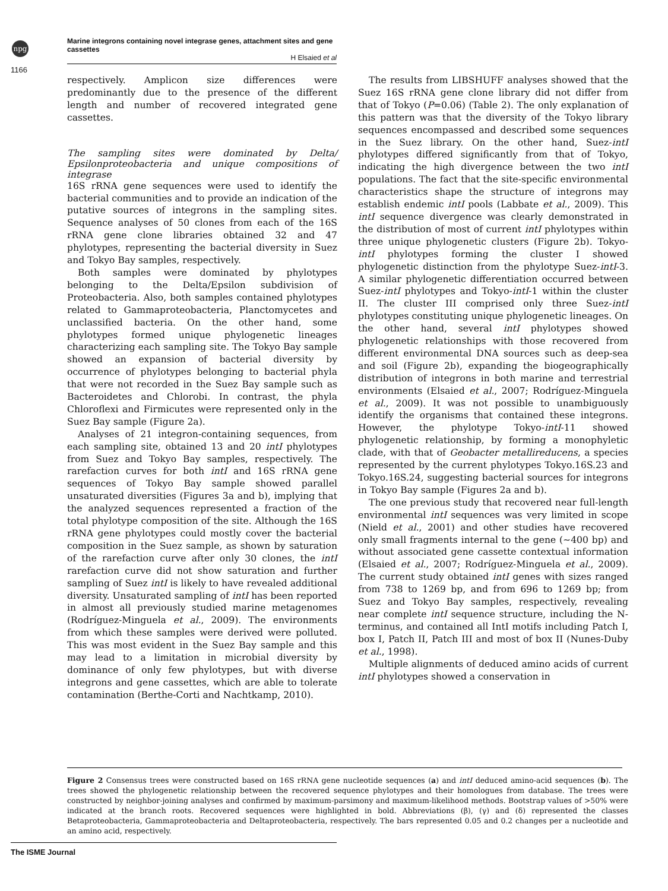npg
Marine integrons containing novel integrase genes, attachment sites and gene cassettes
H Elsaied et al
1166
respectively. Amplicon size differences were predominantly due to the presence of the different length and number of recovered integrated gene cassettes.
The sampling sites were dominated by Delta/ Epsilonproteobacteria and unique compositions of integrase
16S rRNA gene sequences were used to identify the bacterial communities and to provide an indication of the putative sources of integrons in the sampling sites. Sequence analyses of 50 clones from each of the 16S rRNA gene clone libraries obtained 32 and 47 phylotypes, representing the bacterial diversity in Suez and Tokyo Bay samples, respectively.
Both samples were dominated by phylotypes belonging to the Delta/Epsilon subdivision of Proteobacteria. Also, both samples contained phylotypes related to Gammaproteobacteria, Planctomycetes and unclassified bacteria. On the other hand, some phylotypes formed unique phylogenetic lineages characterizing each sampling site. The Tokyo Bay sample showed an expansion of bacterial diversity by occurrence of phylotypes belonging to bacterial phyla that were not recorded in the Suez Bay sample such as Bacteroidetes and Chlorobi. In contrast, the phyla Chloroflexi and Firmicutes were represented only in the Suez Bay sample (Figure 2a).
Analyses of 21 integron-containing sequences, from each sampling site, obtained 13 and 20 intI phylotypes from Suez and Tokyo Bay samples, respectively. The rarefaction curves for both intI and 16S rRNA gene sequences of Tokyo Bay sample showed parallel unsaturated diversities (Figures 3a and b), implying that the analyzed sequences represented a fraction of the total phylotype composition of the site. Although the 16S rRNA gene phylotypes could mostly cover the bacterial composition in the Suez sample, as shown by saturation of the rarefaction curve after only 30 clones, the intI rarefaction curve did not show saturation and further sampling of Suez intI is likely to have revealed additional diversity. Unsaturated sampling of intI has been reported in almost all previously studied marine metagenomes (Rodríguez-Minguela et al., 2009). The environments from which these samples were derived were polluted. This was most evident in the Suez Bay sample and this may lead to a limitation in microbial diversity by dominance of only few phylotypes, but with diverse integrons and gene cassettes, which are able to tolerate contamination (Berthe-Corti and Nachtkamp, 2010).
The results from LIBSHUFF analyses showed that the Suez 16S rRNA gene clone library did not differ from that of Tokyo (P=0.06) (Table 2). The only explanation of this pattern was that the diversity of the Tokyo library sequences encompassed and described some sequences in the Suez library. On the other hand, Suez-intI phylotypes differed significantly from that of Tokyo, indicating the high divergence between the two intI populations. The fact that the site-specific environmental characteristics shape the structure of integrons may establish endemic intI pools (Labbate et al., 2009). This intI sequence divergence was clearly demonstrated in the distribution of most of current intI phylotypes within three unique phylogenetic clusters (Figure 2b). Tokyo-intI phylotypes forming the cluster I showed phylogenetic distinction from the phylotype Suez-intI-3. A similar phylogenetic differentiation occurred between Suez-intI phylotypes and Tokyo-intI-1 within the cluster II. The cluster III comprised only three Suez-intI phylotypes constituting unique phylogenetic lineages. On the other hand, several intI phylotypes showed phylogenetic relationships with those recovered from different environmental DNA sources such as deep-sea and soil (Figure 2b), expanding the biogeographically distribution of integrons in both marine and terrestrial environments (Elsaied et al., 2007; Rodríguez-Minguela et al., 2009). It was not possible to unambiguously identify the organisms that contained these integrons. However, the phylotype Tokyo-intI-11 showed phylogenetic relationship, by forming a monophyletic clade, with that of Geobacter metallireducens, a species represented by the current phylotypes Tokyo.16S.23 and Tokyo.16S.24, suggesting bacterial sources for integrons in Tokyo Bay sample (Figures 2a and b).
The one previous study that recovered near full-length environmental intI sequences was very limited in scope (Nield et al., 2001) and other studies have recovered only small fragments internal to the gene (∼400 bp) and without associated gene cassette contextual information (Elsaied et al., 2007; Rodríguez-Minguela et al., 2009). The current study obtained intI genes with sizes ranged from 738 to 1269 bp, and from 696 to 1269 bp; from Suez and Tokyo Bay samples, respectively, revealing near complete intI sequence structure, including the N-terminus, and contained all IntI motifs including Patch I, box I, Patch II, Patch III and most of box II (Nunes-Duby et al., 1998).
Multiple alignments of deduced amino acids of current intI phylotypes showed a conservation in
Figure 2 Consensus trees were constructed based on 16S rRNA gene nucleotide sequences (a) and intI deduced amino-acid sequences (b). The trees showed the phylogenetic relationship between the recovered sequence phylotypes and their homologues from database. The trees were constructed by neighbor-joining analyses and confirmed by maximum-parsimony and maximum-likelihood methods. Bootstrap values of >50% were indicated at the branch roots. Recovered sequences were highlighted in bold. Abbreviations (β), (γ) and (δ) represented the classes Betaproteobacteria, Gammaproteobacteria and Deltaproteobacteria, respectively. The bars represented 0.05 and 0.2 changes per a nucleotide and an amino acid, respectively.
The ISME Journal